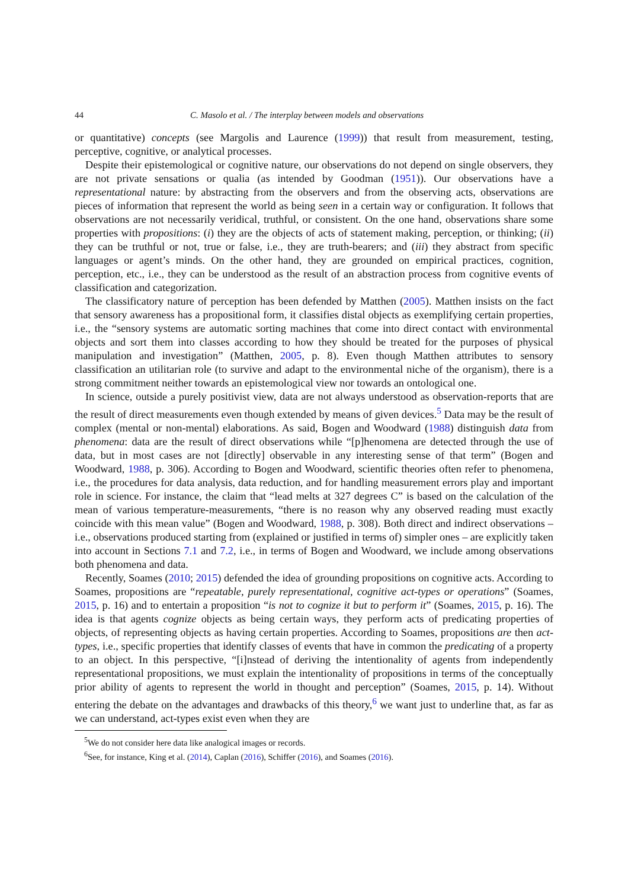44 C. Masolo et al. / The interplay between models and observations
or quantitative) concepts (see Margolis and Laurence (1999)) that result from measurement, testing, perceptive, cognitive, or analytical processes.
Despite their epistemological or cognitive nature, our observations do not depend on single observers, they are not private sensations or qualia (as intended by Goodman (1951)). Our observations have a representational nature: by abstracting from the observers and from the observing acts, observations are pieces of information that represent the world as being seen in a certain way or configuration. It follows that observations are not necessarily veridical, truthful, or consistent. On the one hand, observations share some properties with propositions: (i) they are the objects of acts of statement making, perception, or thinking; (ii) they can be truthful or not, true or false, i.e., they are truth-bearers; and (iii) they abstract from specific languages or agent’s minds. On the other hand, they are grounded on empirical practices, cognition, perception, etc., i.e., they can be understood as the result of an abstraction process from cognitive events of classification and categorization.
The classificatory nature of perception has been defended by Matthen (2005). Matthen insists on the fact that sensory awareness has a propositional form, it classifies distal objects as exemplifying certain properties, i.e., the “sensory systems are automatic sorting machines that come into direct contact with environmental objects and sort them into classes according to how they should be treated for the purposes of physical manipulation and investigation” (Matthen, 2005, p. 8). Even though Matthen attributes to sensory classification an utilitarian role (to survive and adapt to the environmental niche of the organism), there is a strong commitment neither towards an epistemological view nor towards an ontological one.
In science, outside a purely positivist view, data are not always understood as observation-reports that are the result of direct measurements even though extended by means of given devices.<sup>5</sup> Data may be the result of complex (mental or non-mental) elaborations. As said, Bogen and Woodward (1988) distinguish data from phenomena: data are the result of direct observations while “[p]henomena are detected through the use of data, but in most cases are not [directly] observable in any interesting sense of that term” (Bogen and Woodward, 1988, p. 306). According to Bogen and Woodward, scientific theories often refer to phenomena, i.e., the procedures for data analysis, data reduction, and for handling measurement errors play and important role in science. For instance, the claim that “lead melts at 327 degrees C” is based on the calculation of the mean of various temperature-measurements, “there is no reason why any observed reading must exactly coincide with this mean value” (Bogen and Woodward, 1988, p. 308). Both direct and indirect observations – i.e., observations produced starting from (explained or justified in terms of) simpler ones – are explicitly taken into account in Sections 7.1 and 7.2, i.e., in terms of Bogen and Woodward, we include among observations both phenomena and data.
Recently, Soames (2010; 2015) defended the idea of grounding propositions on cognitive acts. According to Soames, propositions are “repeatable, purely representational, cognitive act-types or operations” (Soames, 2015, p. 16) and to entertain a proposition “is not to cognize it but to perform it” (Soames, 2015, p. 16). The idea is that agents cognize objects as being certain ways, they perform acts of predicating properties of objects, of representing objects as having certain properties. According to Soames, propositions are then act-types, i.e., specific properties that identify classes of events that have in common the predicating of a property to an object. In this perspective, “[i]nstead of deriving the intentionality of agents from independently representational propositions, we must explain the intentionality of propositions in terms of the conceptually prior ability of agents to represent the world in thought and perception” (Soames, 2015, p. 14). Without entering the debate on the advantages and drawbacks of this theory,<sup>6</sup> we want just to underline that, as far as we can understand, act-types exist even when they are
<sup>5</sup> We do not consider here data like analogical images or records.
<sup>6</sup> See, for instance, King et al. (2014), Caplan (2016), Schiffer (2016), and Soames (2016).